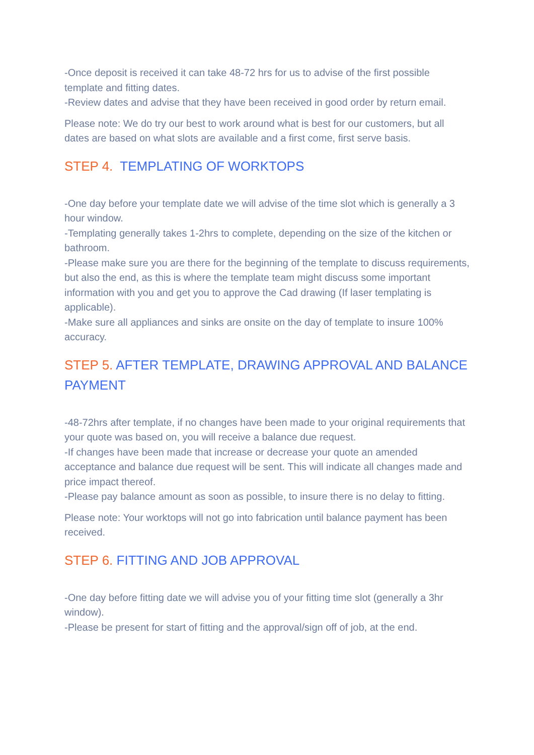-Once deposit is received it can take 48-72 hrs for us to advise of the first possible template and fitting dates.
-Review dates and advise that they have been received in good order by return email.
Please note: We do try our best to work around what is best for our customers, but all dates are based on what slots are available and a first come, first serve basis.
STEP 4. TEMPLATING OF WORKTOPS
-One day before your template date we will advise of the time slot which is generally a 3 hour window.
-Templating generally takes 1-2hrs to complete, depending on the size of the kitchen or bathroom.
-Please make sure you are there for the beginning of the template to discuss requirements, but also the end, as this is where the template team might discuss some important information with you and get you to approve the Cad drawing (If laser templating is applicable).
-Make sure all appliances and sinks are onsite on the day of template to insure 100% accuracy.
STEP 5. AFTER TEMPLATE, DRAWING APPROVAL AND BALANCE PAYMENT
-48-72hrs after template, if no changes have been made to your original requirements that your quote was based on, you will receive a balance due request.
-If changes have been made that increase or decrease your quote an amended acceptance and balance due request will be sent. This will indicate all changes made and price impact thereof.
-Please pay balance amount as soon as possible, to insure there is no delay to fitting.
Please note: Your worktops will not go into fabrication until balance payment has been received.
STEP 6. FITTING AND JOB APPROVAL
-One day before fitting date we will advise you of your fitting time slot (generally a 3hr window).
-Please be present for start of fitting and the approval/sign off of job, at the end.